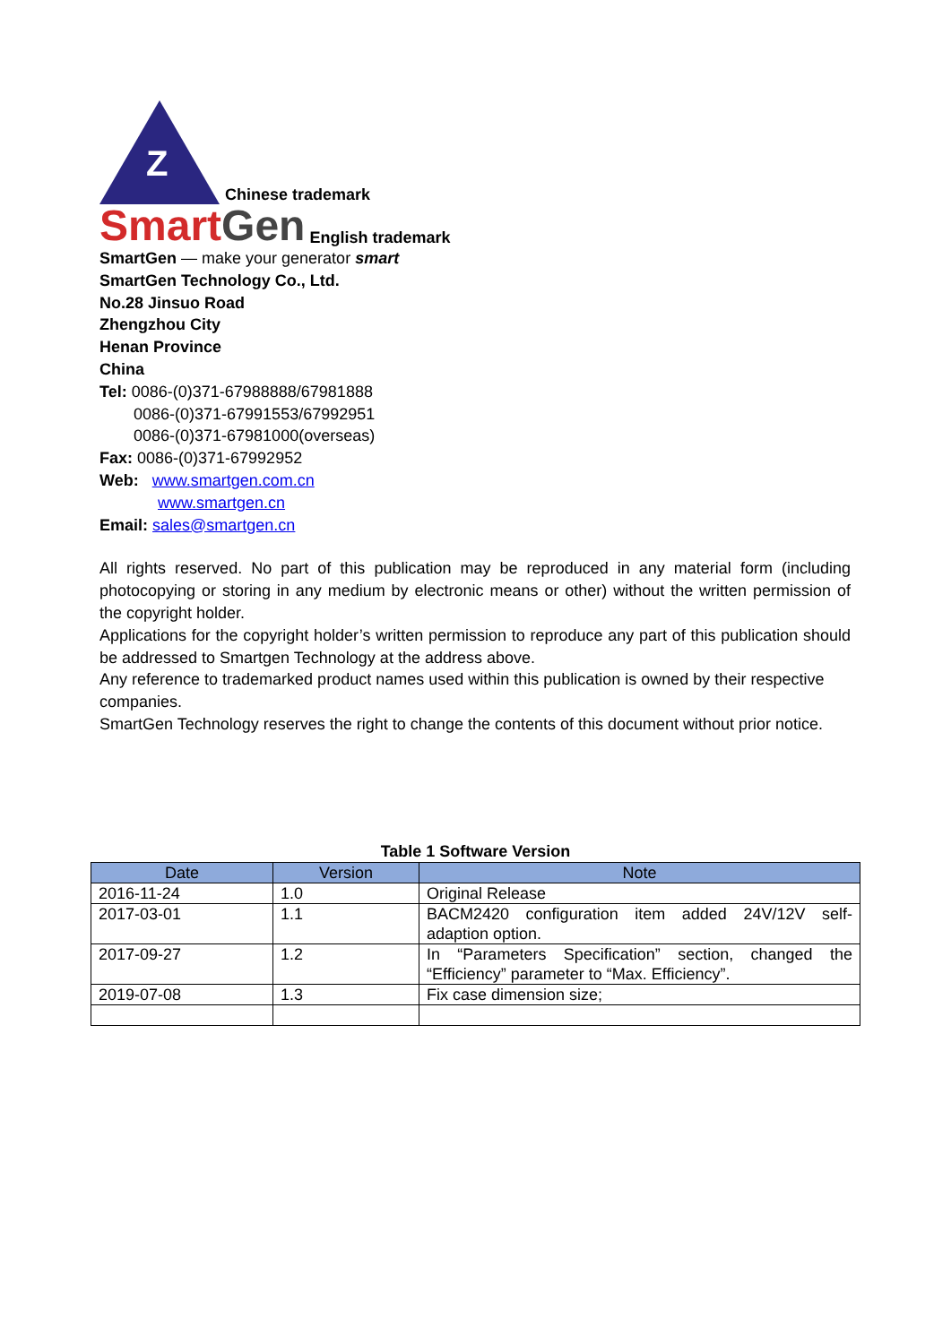Z
Chinese trademark
Smart Gen English trademark
SmartGen — make your generator smart
SmartGen Technology Co., Ltd.
No.28 Jinsuo Road
Zhengzhou City
Henan Province
China
Tel: 0086-(0)371-67988888/67981888
0086-(0)371-67991553/67992951
0086-(0)371-67981000(overseas)
Fax: 0086-(0)371-67992952
Web: www.smartgen.com.cn
www.smartgen.cn
Email: sales@smartgen.cn
All rights reserved. No part of this publication may be reproduced in any material form (including photocopying or storing in any medium by electronic means or other) without the written permission of the copyright holder.
Applications for the copyright holder’s written permission to reproduce any part of this publication should be addressed to Smartgen Technology at the address above.
Any reference to trademarked product names used within this publication is owned by their respective companies.
SmartGen Technology reserves the right to change the contents of this document without prior notice.
Table 1 Software Version
| Date | Version | Note |
| --- | --- | --- |
| 2016-11-24 | 1.0 | Original Release |
| 2017-03-01 | 1.1 | BACM2420 configuration item added 24V/12V self-adaption option. |
| 2017-09-27 | 1.2 | In “Parameters Specification” section, changed the “Efficiency” parameter to “Max. Efficiency”. |
| 2019-07-08 | 1.3 | Fix case dimension size; |